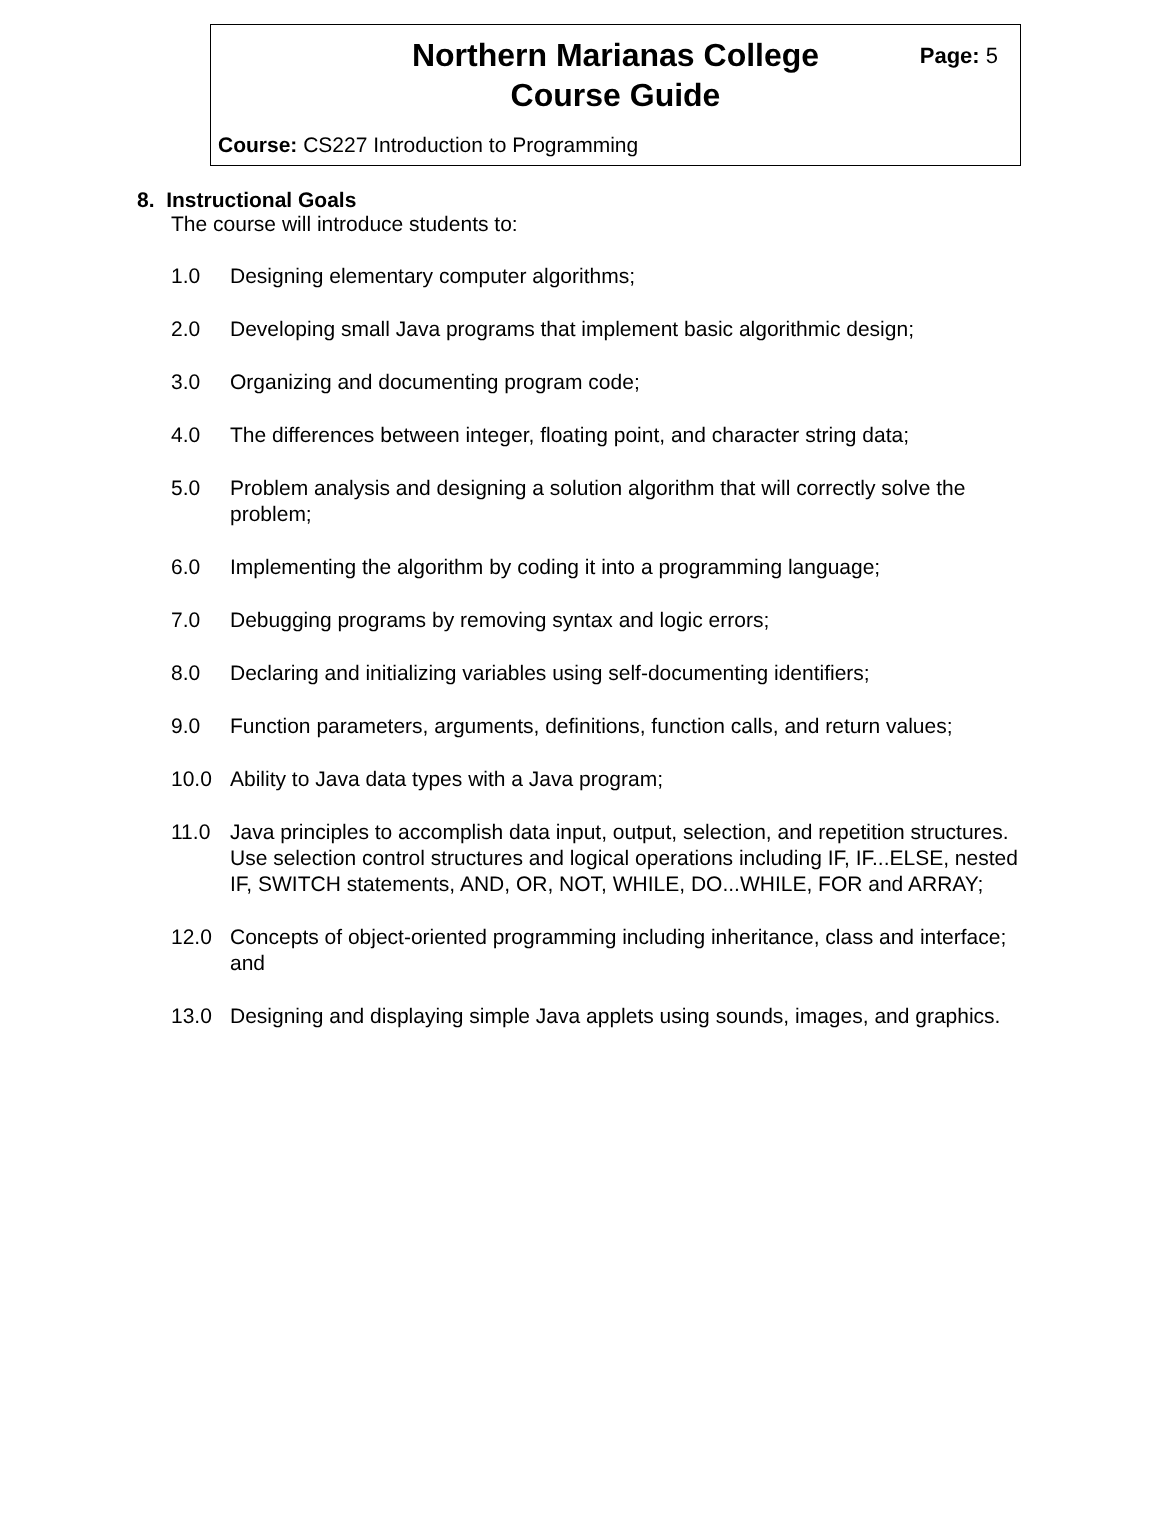Northern Marianas College
Course Guide
Page: 5
Course: CS227 Introduction to Programming
8. Instructional Goals
The course will introduce students to:
1.0 Designing elementary computer algorithms;
2.0 Developing small Java programs that implement basic algorithmic design;
3.0 Organizing and documenting program code;
4.0 The differences between integer, floating point, and character string data;
5.0 Problem analysis and designing a solution algorithm that will correctly solve the problem;
6.0 Implementing the algorithm by coding it into a programming language;
7.0 Debugging programs by removing syntax and logic errors;
8.0 Declaring and initializing variables using self-documenting identifiers;
9.0 Function parameters, arguments, definitions, function calls, and return values;
10.0 Ability to Java data types with a Java program;
11.0 Java principles to accomplish data input, output, selection, and repetition structures. Use selection control structures and logical operations including IF, IF...ELSE, nested IF, SWITCH statements, AND, OR, NOT, WHILE, DO...WHILE, FOR and ARRAY;
12.0 Concepts of object-oriented programming including inheritance, class and interface; and
13.0 Designing and displaying simple Java applets using sounds, images, and graphics.